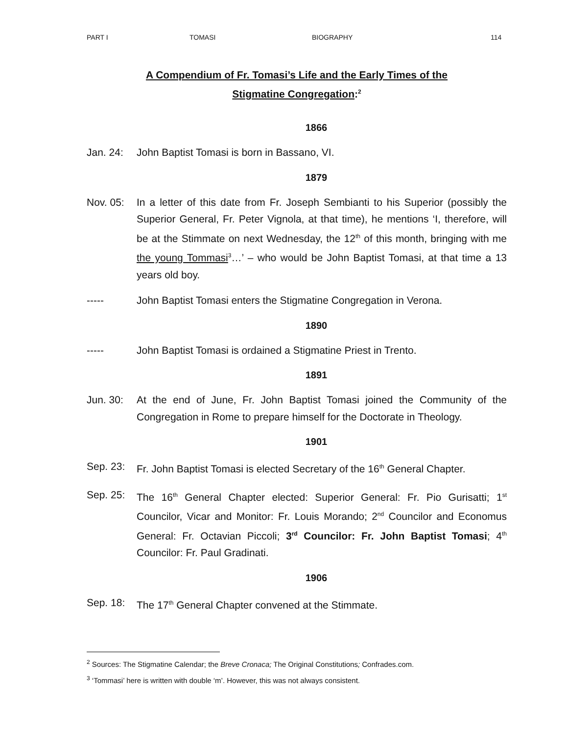PART I TOMASI BIOGRAPHY 114
A Compendium of Fr. Tomasi’s Life and the Early Times of the
Stigmatine Congregation:<sup>2</sup>
1866
Jan. 24: John Baptist Tomasi is born in Bassano, VI.
1879
Nov. 05: In a letter of this date from Fr. Joseph Sembianti to his Superior (possibly the Superior General, Fr. Peter Vignola, at that time), he mentions ‘I, therefore, will be at the Stimmate on next Wednesday, the 12<sup>th</sup> of this month, bringing with me the young Tommasi<sup>3</sup>…’ – who would be John Baptist Tomasi, at that time a 13 years old boy.
----- John Baptist Tomasi enters the Stigmatine Congregation in Verona.
1890
----- John Baptist Tomasi is ordained a Stigmatine Priest in Trento.
1891
Jun. 30: At the end of June, Fr. John Baptist Tomasi joined the Community of the Congregation in Rome to prepare himself for the Doctorate in Theology.
1901
Sep. 23: Fr. John Baptist Tomasi is elected Secretary of the 16<sup>th</sup> General Chapter.
Sep. 25: The 16<sup>th</sup> General Chapter elected: Superior General: Fr. Pio Gurisatti; 1<sup>st</sup> Councilor, Vicar and Monitor: Fr. Louis Morando; 2<sup>nd</sup> Councilor and Economus General: Fr. Octavian Piccoli; 3<sup>rd</sup> Councilor: Fr. John Baptist Tomasi; 4<sup>th</sup> Councilor: Fr. Paul Gradinati.
1906
Sep. 18: The 17<sup>th</sup> General Chapter convened at the Stimmate.
<sup>2</sup> Sources: The Stigmatine Calendar; the Breve Cronaca; The Original Constitutions; Confrades.com.
<sup>3</sup> ‘Tommasi’ here is written with double ‘m’. However, this was not always consistent.